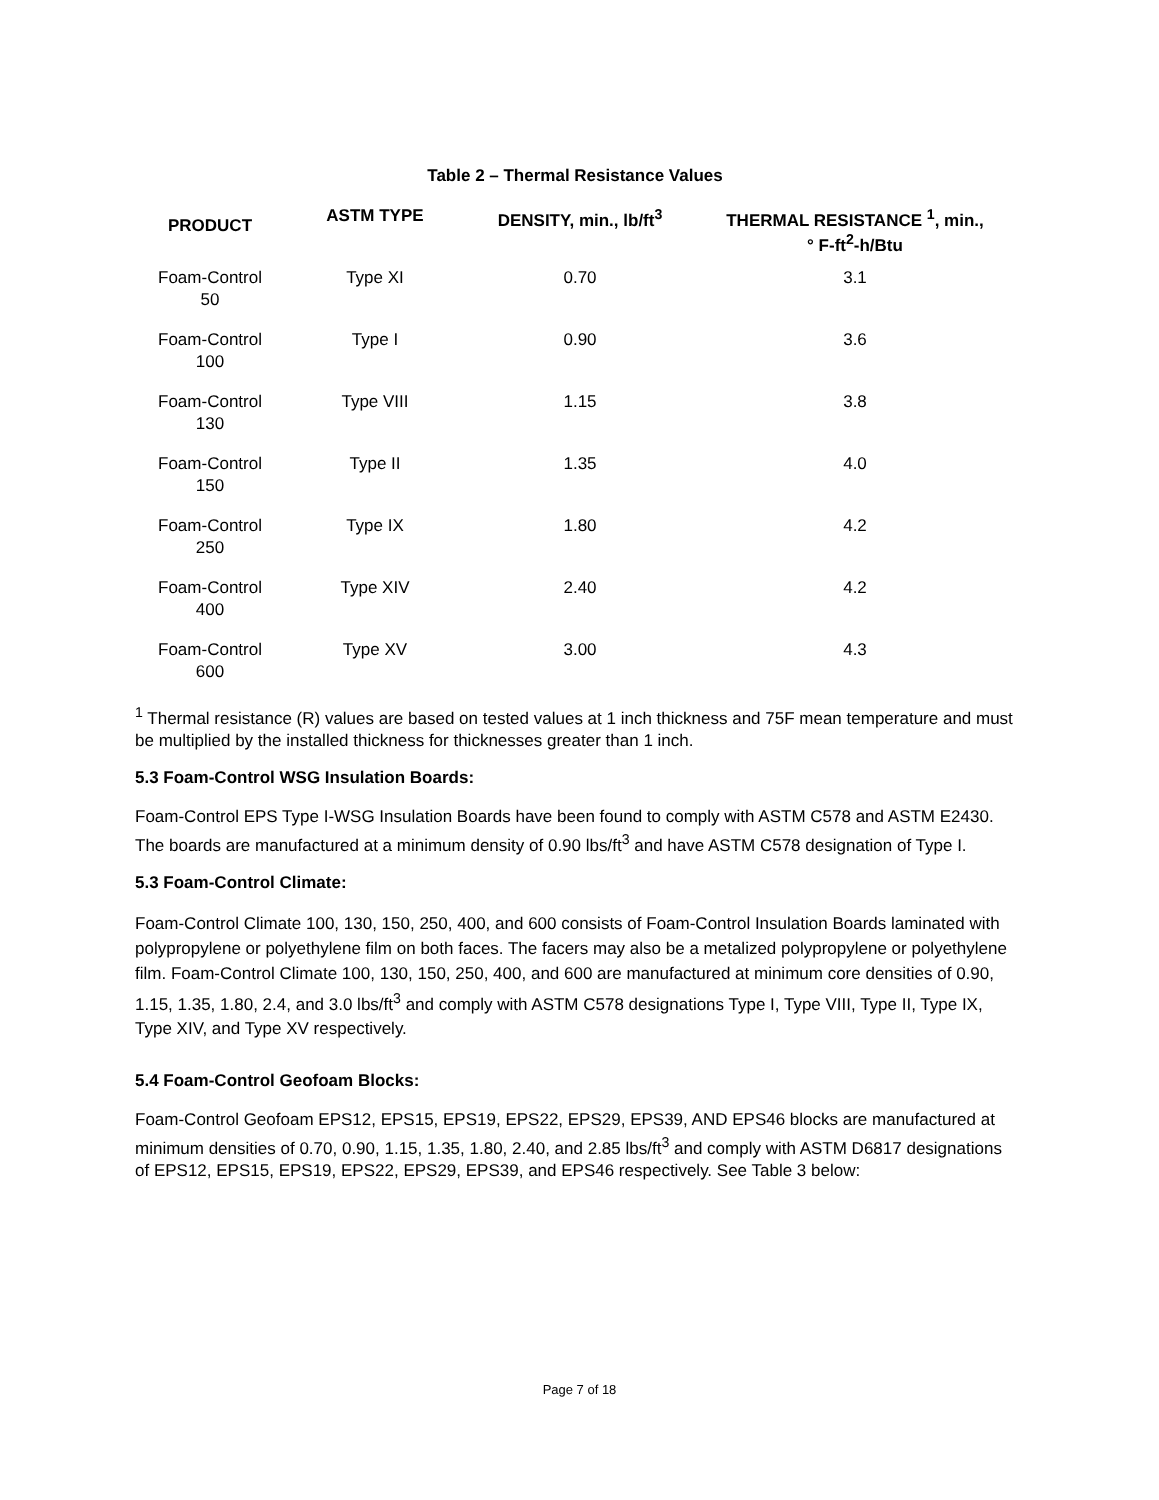Table 2 – Thermal Resistance Values
| PRODUCT | ASTM TYPE | DENSITY, min., lb/ft<sup>3</sup> | THERMAL RESISTANCE <sup>1</sup>, min., ° F-ft<sup>2</sup>-h/Btu |
| --- | --- | --- | --- |
| Foam-Control 50 | Type XI | 0.70 | 3.1 |
| Foam-Control 100 | Type I | 0.90 | 3.6 |
| Foam-Control 130 | Type VIII | 1.15 | 3.8 |
| Foam-Control 150 | Type II | 1.35 | 4.0 |
| Foam-Control 250 | Type IX | 1.80 | 4.2 |
| Foam-Control 400 | Type XIV | 2.40 | 4.2 |
| Foam-Control 600 | Type XV | 3.00 | 4.3 |
<sup>1</sup> Thermal resistance (R) values are based on tested values at 1 inch thickness and 75F mean temperature and must be multiplied by the installed thickness for thicknesses greater than 1 inch.
5.3 Foam-Control WSG Insulation Boards:
Foam-Control EPS Type I-WSG Insulation Boards have been found to comply with ASTM C578 and ASTM E2430. The boards are manufactured at a minimum density of 0.90 lbs/ft<sup>3</sup> and have ASTM C578 designation of Type I.
5.3 Foam-Control Climate:
Foam-Control Climate 100, 130, 150, 250, 400, and 600 consists of Foam-Control Insulation Boards laminated with polypropylene or polyethylene film on both faces. The facers may also be a metalized polypropylene or polyethylene film. Foam-Control Climate 100, 130, 150, 250, 400, and 600 are manufactured at minimum core densities of 0.90, 1.15, 1.35, 1.80, 2.4, and 3.0 lbs/ft<sup>3</sup> and comply with ASTM C578 designations Type I, Type VIII, Type II, Type IX, Type XIV, and Type XV respectively.
5.4 Foam-Control Geofoam Blocks:
Foam-Control Geofoam EPS12, EPS15, EPS19, EPS22, EPS29, EPS39, AND EPS46 blocks are manufactured at minimum densities of 0.70, 0.90, 1.15, 1.35, 1.80, 2.40, and 2.85 lbs/ft<sup>3</sup> and comply with ASTM D6817 designations of EPS12, EPS15, EPS19, EPS22, EPS29, EPS39, and EPS46 respectively. See Table 3 below:
Page 7 of 18